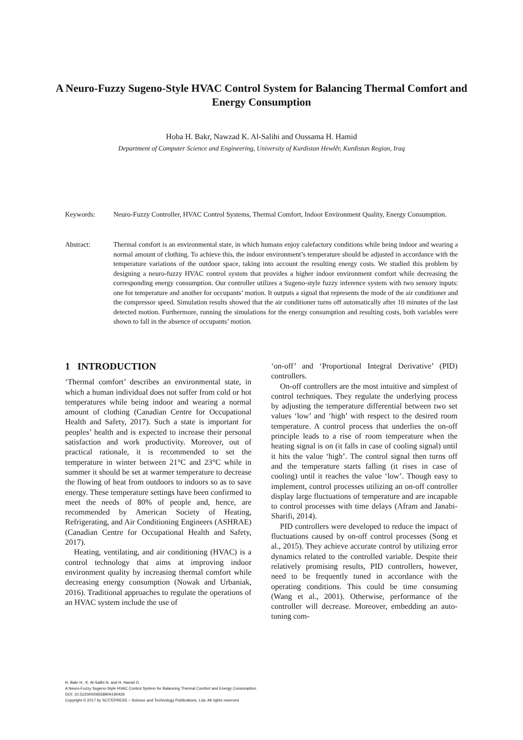A Neuro-Fuzzy Sugeno-Style HVAC Control System for Balancing Thermal Comfort and Energy Consumption
Hoba H. Bakr, Nawzad K. Al-Salihi and Oussama H. Hamid
Department of Computer Science and Engineering, University of Kurdistan Hewlêr, Kurdistan Region, Iraq
Keywords: Neuro-Fuzzy Controller, HVAC Control Systems, Thermal Comfort, Indoor Environment Quality, Energy Consumption.
Abstract: Thermal comfort is an environmental state, in which humans enjoy calefactory conditions while being indoor and wearing a normal amount of clothing. To achieve this, the indoor environment’s temperature should be adjusted in accordance with the temperature variations of the outdoor space, taking into account the resulting energy costs. We studied this problem by designing a neuro-fuzzy HVAC control system that provides a higher indoor environment comfort while decreasing the corresponding energy consumption. Our controller utilizes a Sugeno-style fuzzy inference system with two sensory inputs: one for temperature and another for occupants’ motion. It outputs a signal that represents the mode of the air conditioner and the compressor speed. Simulation results showed that the air conditioner turns off automatically after 10 minutes of the last detected motion. Furthermore, running the simulations for the energy consumption and resulting costs, both variables were shown to fall in the absence of occupants’ motion.
1 INTRODUCTION
‘Thermal comfort’ describes an environmental state, in which a human individual does not suffer from cold or hot temperatures while being indoor and wearing a normal amount of clothing (Canadian Centre for Occupational Health and Safety, 2017). Such a state is important for peoples’ health and is expected to increase their personal satisfaction and work productivity. Moreover, out of practical rationale, it is recommended to set the temperature in winter between 21°C and 23°C while in summer it should be set at warmer temperature to decrease the flowing of heat from outdoors to indoors so as to save energy. These temperature settings have been confirmed to meet the needs of 80% of people and, hence, are recommended by American Society of Heating, Refrigerating, and Air Conditioning Engineers (ASHRAE) (Canadian Centre for Occupational Health and Safety, 2017).
Heating, ventilating, and air conditioning (HVAC) is a control technology that aims at improving indoor environment quality by increasing thermal comfort while decreasing energy consumption (Nowak and Urbaniak, 2016). Traditional approaches to regulate the operations of an HVAC system include the use of
‘on-off’ and ‘Proportional Integral Derivative’ (PID) controllers.
On-off controllers are the most intuitive and simplest of control techniques. They regulate the underlying process by adjusting the temperature differential between two set values ‘low’ and ‘high’ with respect to the desired room temperature. A control process that underlies the on-off principle leads to a rise of room temperature when the heating signal is on (it falls in case of cooling signal) until it hits the value ‘high’. The control signal then turns off and the temperature starts falling (it rises in case of cooling) until it reaches the value ‘low’. Though easy to implement, control processes utilizing an on-off controller display large fluctuations of temperature and are incapable to control processes with time delays (Afram and Janabi-Sharifi, 2014).
PID controllers were developed to reduce the impact of fluctuations caused by on-off control processes (Song et al., 2015). They achieve accurate control by utilizing error dynamics related to the controlled variable. Despite their relatively promising results, PID controllers, however, need to be frequently tuned in accordance with the operating conditions. This could be time consuming (Wang et al., 2001). Otherwise, performance of the controller will decrease. Moreover, embedding an auto-tuning com-
H. Bakr H., K. Al-Salihi N. and H. Hamid O.
A Neuro-Fuzzy Sugeno-Style HVAC Control System for Balancing Thermal Comfort and Energy Consumption.
DOI: 10.5220/0006558904190426
Copyright © 2017 by SCITEPRESS – Science and Technology Publications, Lda. All rights reserved